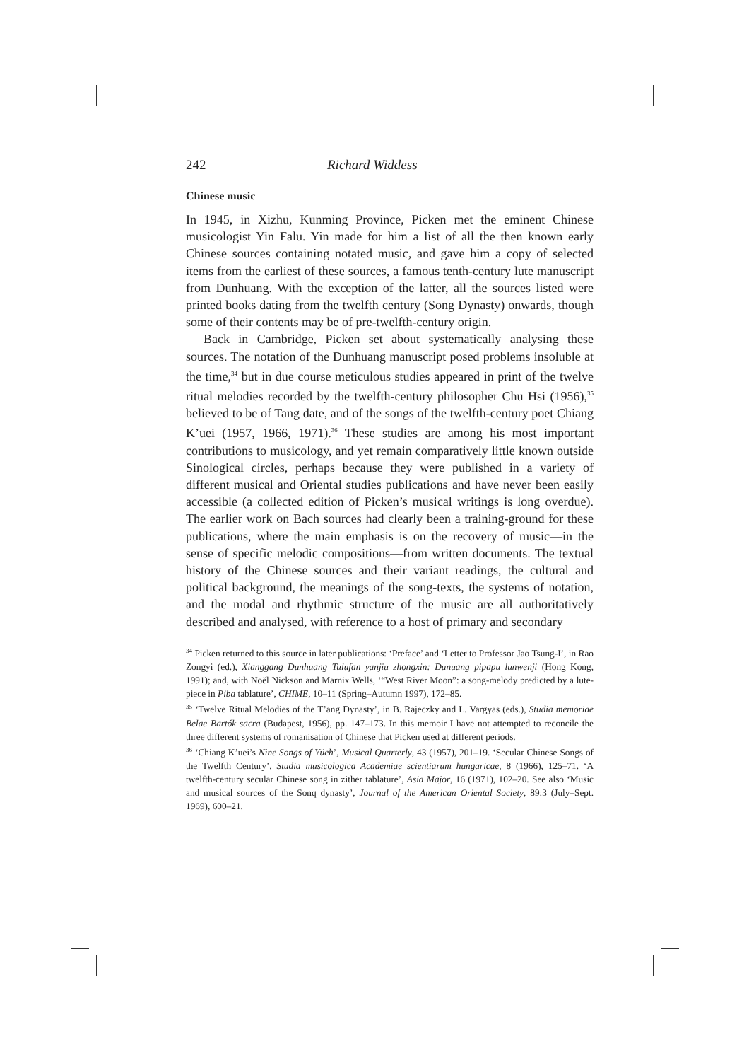242 Richard Widdess
Chinese music
In 1945, in Xizhu, Kunming Province, Picken met the eminent Chinese musicologist Yin Falu. Yin made for him a list of all the then known early Chinese sources containing notated music, and gave him a copy of selected items from the earliest of these sources, a famous tenth-century lute manuscript from Dunhuang. With the exception of the latter, all the sources listed were printed books dating from the twelfth century (Song Dynasty) onwards, though some of their contents may be of pre-twelfth-century origin.
Back in Cambridge, Picken set about systematically analysing these sources. The notation of the Dunhuang manuscript posed problems insoluble at the time,<sup>34</sup> but in due course meticulous studies appeared in print of the twelve ritual melodies recorded by the twelfth-century philosopher Chu Hsi (1956),<sup>35</sup> believed to be of Tang date, and of the songs of the twelfth-century poet Chiang K’uei (1957, 1966, 1971).<sup>36</sup> These studies are among his most important contributions to musicology, and yet remain comparatively little known outside Sinological circles, perhaps because they were published in a variety of different musical and Oriental studies publications and have never been easily accessible (a collected edition of Picken’s musical writings is long overdue). The earlier work on Bach sources had clearly been a training-ground for these publications, where the main emphasis is on the recovery of music—in the sense of specific melodic compositions—from written documents. The textual history of the Chinese sources and their variant readings, the cultural and political background, the meanings of the song-texts, the systems of notation, and the modal and rhythmic structure of the music are all authoritatively described and analysed, with reference to a host of primary and secondary
<sup>34</sup> Picken returned to this source in later publications: ‘Preface’ and ‘Letter to Professor Jao Tsung-I’, in Rao Zongyi (ed.), Xianggang Dunhuang Tulufan yanjiu zhongxin: Dunuang pipapu lunwenji (Hong Kong, 1991); and, with Noël Nickson and Marnix Wells, ‘“West River Moon”: a song-melody predicted by a lute-piece in Piba tablature’, CHIME, 10–11 (Spring–Autumn 1997), 172–85.
<sup>35</sup> ‘Twelve Ritual Melodies of the T’ang Dynasty’, in B. Rajeczky and L. Vargyas (eds.), Studia memoriae Belae Bartók sacra (Budapest, 1956), pp. 147–173. In this memoir I have not attempted to reconcile the three different systems of romanisation of Chinese that Picken used at different periods.
<sup>36</sup> ‘Chiang K’uei’s Nine Songs of Yüeh’, Musical Quarterly, 43 (1957), 201–19. ‘Secular Chinese Songs of the Twelfth Century’, Studia musicologica Academiae scientiarum hungaricae, 8 (1966), 125–71. ‘A twelfth-century secular Chinese song in zither tablature’, Asia Major, 16 (1971), 102–20. See also ‘Music and musical sources of the Sonq dynasty’, Journal of the American Oriental Society, 89:3 (July–Sept. 1969), 600–21.